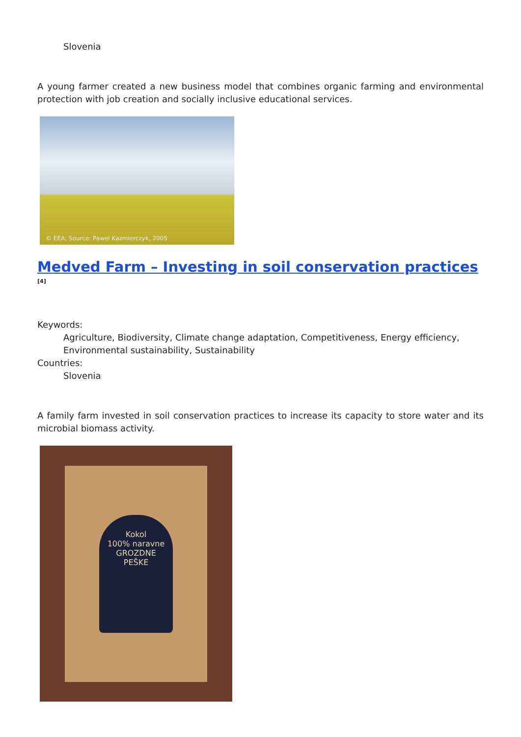Slovenia
A young farmer created a new business model that combines organic farming and environmental protection with job creation and socially inclusive educational services.
© EEA; Source: Pawel Kazmierczyk, 2005
Medved Farm – Investing in soil conservation practices <sup>[4]</sup>
Keywords:
Agriculture, Biodiversity, Climate change adaptation, Competitiveness, Energy efficiency, Environmental sustainability, Sustainability
Countries:
Slovenia
A family farm invested in soil conservation practices to increase its capacity to store water and its microbial biomass activity.
Kokol
100% naravne
GROZDNE
PEŠKE